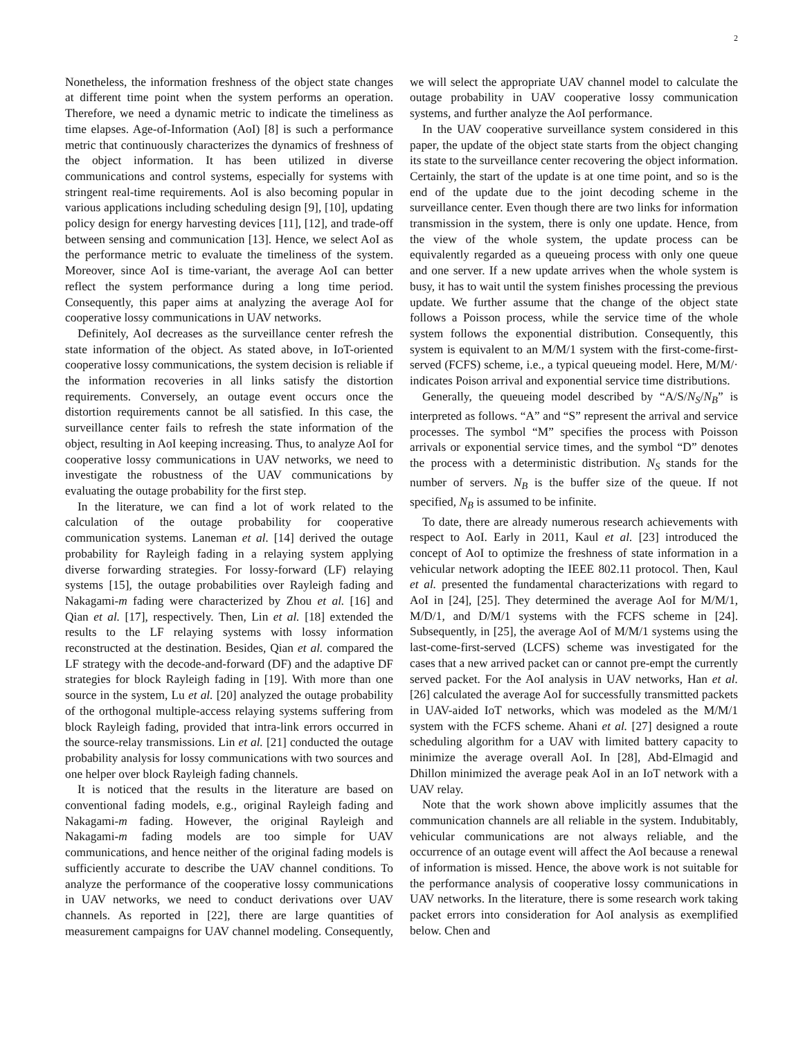2
Nonetheless, the information freshness of the object state changes at different time point when the system performs an operation. Therefore, we need a dynamic metric to indicate the timeliness as time elapses. Age-of-Information (AoI) [8] is such a performance metric that continuously characterizes the dynamics of freshness of the object information. It has been utilized in diverse communications and control systems, especially for systems with stringent real-time requirements. AoI is also becoming popular in various applications including scheduling design [9], [10], updating policy design for energy harvesting devices [11], [12], and trade-off between sensing and communication [13]. Hence, we select AoI as the performance metric to evaluate the timeliness of the system. Moreover, since AoI is time-variant, the average AoI can better reflect the system performance during a long time period. Consequently, this paper aims at analyzing the average AoI for cooperative lossy communications in UAV networks.
Definitely, AoI decreases as the surveillance center refresh the state information of the object. As stated above, in IoT-oriented cooperative lossy communications, the system decision is reliable if the information recoveries in all links satisfy the distortion requirements. Conversely, an outage event occurs once the distortion requirements cannot be all satisfied. In this case, the surveillance center fails to refresh the state information of the object, resulting in AoI keeping increasing. Thus, to analyze AoI for cooperative lossy communications in UAV networks, we need to investigate the robustness of the UAV communications by evaluating the outage probability for the first step.
In the literature, we can find a lot of work related to the calculation of the outage probability for cooperative communication systems. Laneman et al. [14] derived the outage probability for Rayleigh fading in a relaying system applying diverse forwarding strategies. For lossy-forward (LF) relaying systems [15], the outage probabilities over Rayleigh fading and Nakagami-m fading were characterized by Zhou et al. [16] and Qian et al. [17], respectively. Then, Lin et al. [18] extended the results to the LF relaying systems with lossy information reconstructed at the destination. Besides, Qian et al. compared the LF strategy with the decode-and-forward (DF) and the adaptive DF strategies for block Rayleigh fading in [19]. With more than one source in the system, Lu et al. [20] analyzed the outage probability of the orthogonal multiple-access relaying systems suffering from block Rayleigh fading, provided that intra-link errors occurred in the source-relay transmissions. Lin et al. [21] conducted the outage probability analysis for lossy communications with two sources and one helper over block Rayleigh fading channels.
It is noticed that the results in the literature are based on conventional fading models, e.g., original Rayleigh fading and Nakagami-m fading. However, the original Rayleigh and Nakagami-m fading models are too simple for UAV communications, and hence neither of the original fading models is sufficiently accurate to describe the UAV channel conditions. To analyze the performance of the cooperative lossy communications in UAV networks, we need to conduct derivations over UAV channels. As reported in [22], there are large quantities of measurement campaigns for UAV channel modeling. Consequently, we will select the appropriate UAV channel model to calculate the outage probability in UAV cooperative lossy communication systems, and further analyze the AoI performance.
In the UAV cooperative surveillance system considered in this paper, the update of the object state starts from the object changing its state to the surveillance center recovering the object information. Certainly, the start of the update is at one time point, and so is the end of the update due to the joint decoding scheme in the surveillance center. Even though there are two links for information transmission in the system, there is only one update. Hence, from the view of the whole system, the update process can be equivalently regarded as a queueing process with only one queue and one server. If a new update arrives when the whole system is busy, it has to wait until the system finishes processing the previous update. We further assume that the change of the object state follows a Poisson process, while the service time of the whole system follows the exponential distribution. Consequently, this system is equivalent to an M/M/1 system with the first-come-first-served (FCFS) scheme, i.e., a typical queueing model. Here, M/M/· indicates Poison arrival and exponential service time distributions.
Generally, the queueing model described by “A/S/N<sub>S</sub>/N<sub>B</sub>” is interpreted as follows. “A” and “S” represent the arrival and service processes. The symbol “M” specifies the process with Poisson arrivals or exponential service times, and the symbol “D” denotes the process with a deterministic distribution. N<sub>S</sub> stands for the number of servers. N<sub>B</sub> is the buffer size of the queue. If not specified, N<sub>B</sub> is assumed to be infinite.
To date, there are already numerous research achievements with respect to AoI. Early in 2011, Kaul et al. [23] introduced the concept of AoI to optimize the freshness of state information in a vehicular network adopting the IEEE 802.11 protocol. Then, Kaul et al. presented the fundamental characterizations with regard to AoI in [24], [25]. They determined the average AoI for M/M/1, M/D/1, and D/M/1 systems with the FCFS scheme in [24]. Subsequently, in [25], the average AoI of M/M/1 systems using the last-come-first-served (LCFS) scheme was investigated for the cases that a new arrived packet can or cannot pre-empt the currently served packet. For the AoI analysis in UAV networks, Han et al. [26] calculated the average AoI for successfully transmitted packets in UAV-aided IoT networks, which was modeled as the M/M/1 system with the FCFS scheme. Ahani et al. [27] designed a route scheduling algorithm for a UAV with limited battery capacity to minimize the average overall AoI. In [28], Abd-Elmagid and Dhillon minimized the average peak AoI in an IoT network with a UAV relay.
Note that the work shown above implicitly assumes that the communication channels are all reliable in the system. Indubitably, vehicular communications are not always reliable, and the occurrence of an outage event will affect the AoI because a renewal of information is missed. Hence, the above work is not suitable for the performance analysis of cooperative lossy communications in UAV networks. In the literature, there is some research work taking packet errors into consideration for AoI analysis as exemplified below. Chen and